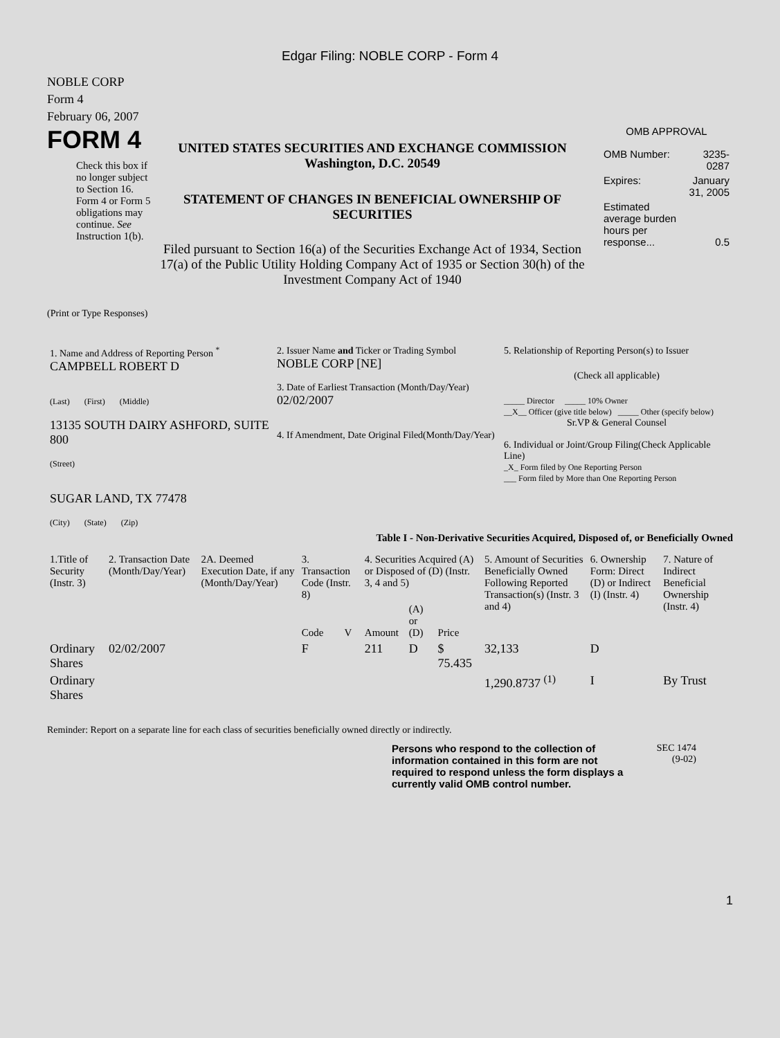Edgar Filing: NOBLE CORP - Form 4
NOBLE CORP
Form 4
February 06, 2007
FORM 4
Check this box if no longer subject to Section 16. Form 4 or Form 5 obligations may continue. See Instruction 1(b).
UNITED STATES SECURITIES AND EXCHANGE COMMISSION
Washington, D.C. 20549
STATEMENT OF CHANGES IN BENEFICIAL OWNERSHIP OF SECURITIES
Filed pursuant to Section 16(a) of the Securities Exchange Act of 1934, Section 17(a) of the Public Utility Holding Company Act of 1935 or Section 30(h) of the Investment Company Act of 1940
OMB APPROVAL
| OMB Number: | 3235-0287 |
| Expires: | January 31, 2005 |
| Estimated average burden hours per response... | 0.5 |
(Print or Type Responses)
| 1. Name and Address of Reporting Person <sup>*</sup> CAMPBELL ROBERT D (Last) (First) (Middle) 13135 SOUTH DAIRY ASHFORD, SUITE 800 (Street) SUGAR LAND, TX 77478 (City) (State) (Zip) | 2. Issuer Name and Ticker or Trading Symbol NOBLE CORP [NE] 3. Date of Earliest Transaction (Month/Day/Year) 02/02/2007 4. If Amendment, Date Original Filed(Month/Day/Year) | 5. Relationship of Reporting Person(s) to Issuer (Check all applicable) _____ Director _____ 10% Owner __X__ Officer (give title below) _____ Other (specify below) Sr.VP & General Counsel 6. Individual or Joint/Group Filing(Check Applicable Line) _X_ Form filed by One Reporting Person ___ Form filed by More than One Reporting Person |
Table I - Non-Derivative Securities Acquired, Disposed of, or Beneficially Owned
| 1.Title of Security (Instr. 3) | 2. Transaction Date (Month/Day/Year) | 2A. Deemed Execution Date, if any (Month/Day/Year) | 3. Transaction Code (Instr. 8) | | 4. Securities Acquired (A) or Disposed of (D) (Instr. 3, 4 and 5) | | | 5. Amount of Securities Beneficially Owned Following Reported Transaction(s) (Instr. 3 and 4) | 6. Ownership Form: Direct (D) or Indirect (I) (Instr. 4) | 7. Nature of Indirect Beneficial Ownership (Instr. 4) |
| --- | --- | --- | --- | --- | --- | --- | --- | --- | --- | --- |
| | | | Code | V | Amount | (A) or (D) | Price | | | |
| Ordinary Shares | 02/02/2007 | | F | | 211 | D | $ 75.435 | 32,133 | D | |
| Ordinary Shares | | | | | | | | 1,290.8737 <sup>(1)</sup> | I | By Trust |
Reminder: Report on a separate line for each class of securities beneficially owned directly or indirectly.
Persons who respond to the collection of information contained in this form are not required to respond unless the form displays a currently valid OMB control number.
SEC 1474
(9-02)
1